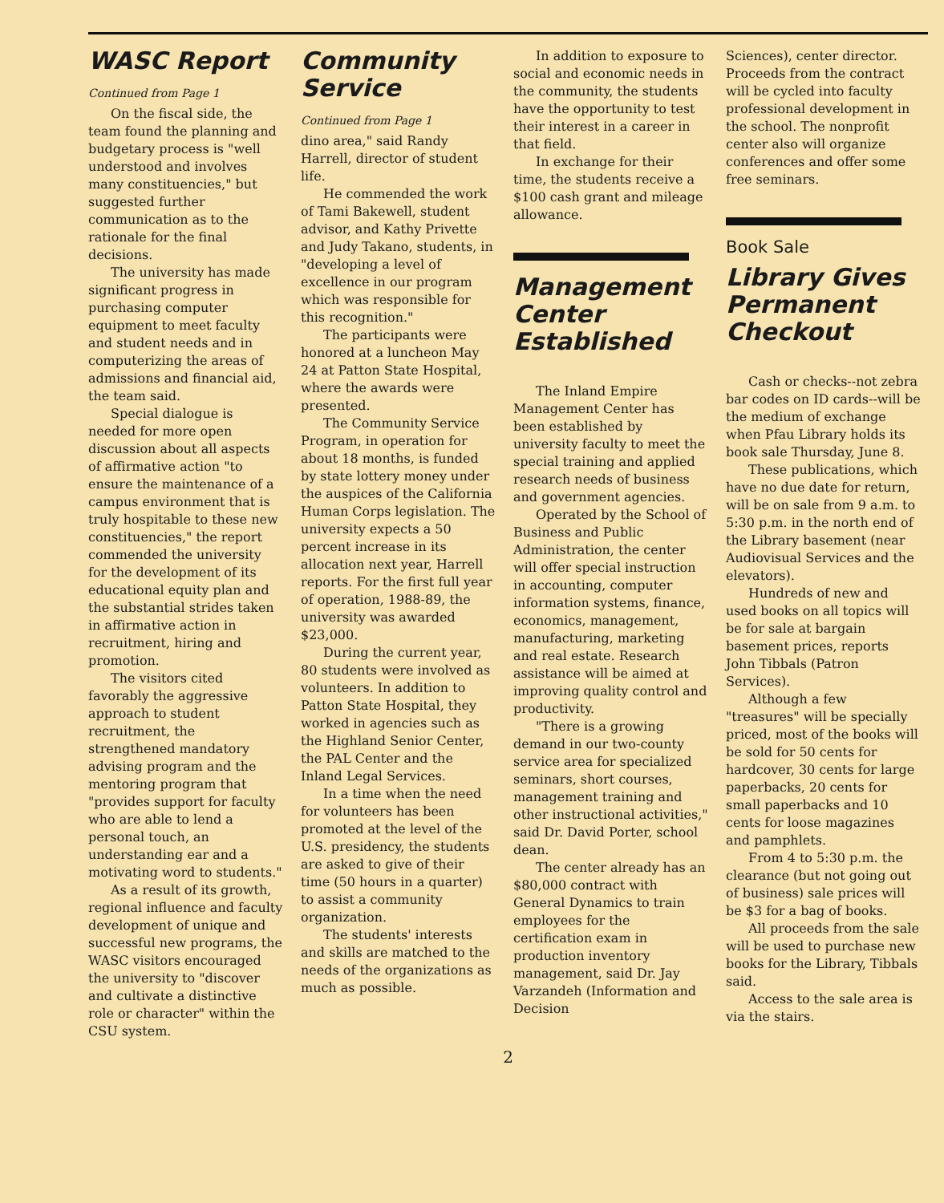WASC Report
Continued from Page 1
On the fiscal side, the team found the planning and budgetary process is "well understood and involves many constituencies," but suggested further communication as to the rationale for the final decisions.
The university has made significant progress in purchasing computer equipment to meet faculty and student needs and in computerizing the areas of admissions and financial aid, the team said.
Special dialogue is needed for more open discussion about all aspects of affirmative action "to ensure the maintenance of a campus environment that is truly hospitable to these new constituencies," the report commended the university for the development of its educational equity plan and the substantial strides taken in affirmative action in recruitment, hiring and promotion.
The visitors cited favorably the aggressive approach to student recruitment, the strengthened mandatory advising program and the mentoring program that "provides support for faculty who are able to lend a personal touch, an understanding ear and a motivating word to students."
As a result of its growth, regional influence and faculty development of unique and successful new programs, the WASC visitors encouraged the university to "discover and cultivate a distinctive role or character" within the CSU system.
Community Service
Continued from Page 1
dino area," said Randy Harrell, director of student life.
He commended the work of Tami Bakewell, student advisor, and Kathy Privette and Judy Takano, students, in "developing a level of excellence in our program which was responsible for this recognition."
The participants were honored at a luncheon May 24 at Patton State Hospital, where the awards were presented.
The Community Service Program, in operation for about 18 months, is funded by state lottery money under the auspices of the California Human Corps legislation. The university expects a 50 percent increase in its allocation next year, Harrell reports. For the first full year of operation, 1988-89, the university was awarded $23,000.
During the current year, 80 students were involved as volunteers. In addition to Patton State Hospital, they worked in agencies such as the Highland Senior Center, the PAL Center and the Inland Legal Services.
In a time when the need for volunteers has been promoted at the level of the U.S. presidency, the students are asked to give of their time (50 hours in a quarter) to assist a community organization.
The students' interests and skills are matched to the needs of the organizations as much as possible.
In addition to exposure to social and economic needs in the community, the students have the opportunity to test their interest in a career in that field.
In exchange for their time, the students receive a $100 cash grant and mileage allowance.
Management Center Established
The Inland Empire Management Center has been established by university faculty to meet the special training and applied research needs of business and government agencies.
Operated by the School of Business and Public Administration, the center will offer special instruction in accounting, computer information systems, finance, economics, management, manufacturing, marketing and real estate. Research assistance will be aimed at improving quality control and productivity.
"There is a growing demand in our two-county service area for specialized seminars, short courses, management training and other instructional activities," said Dr. David Porter, school dean.
The center already has an $80,000 contract with General Dynamics to train employees for the certification exam in production inventory management, said Dr. Jay Varzandeh (Information and Decision
Sciences), center director. Proceeds from the contract will be cycled into faculty professional development in the school. The nonprofit center also will organize conferences and offer some free seminars.
Book Sale
Library Gives Permanent Checkout
Cash or checks--not zebra bar codes on ID cards--will be the medium of exchange when Pfau Library holds its book sale Thursday, June 8.
These publications, which have no due date for return, will be on sale from 9 a.m. to 5:30 p.m. in the north end of the Library basement (near Audiovisual Services and the elevators).
Hundreds of new and used books on all topics will be for sale at bargain basement prices, reports John Tibbals (Patron Services).
Although a few "treasures" will be specially priced, most of the books will be sold for 50 cents for hardcover, 30 cents for large paperbacks, 20 cents for small paperbacks and 10 cents for loose magazines and pamphlets.
From 4 to 5:30 p.m. the clearance (but not going out of business) sale prices will be $3 for a bag of books.
All proceeds from the sale will be used to purchase new books for the Library, Tibbals said.
Access to the sale area is via the stairs.
2